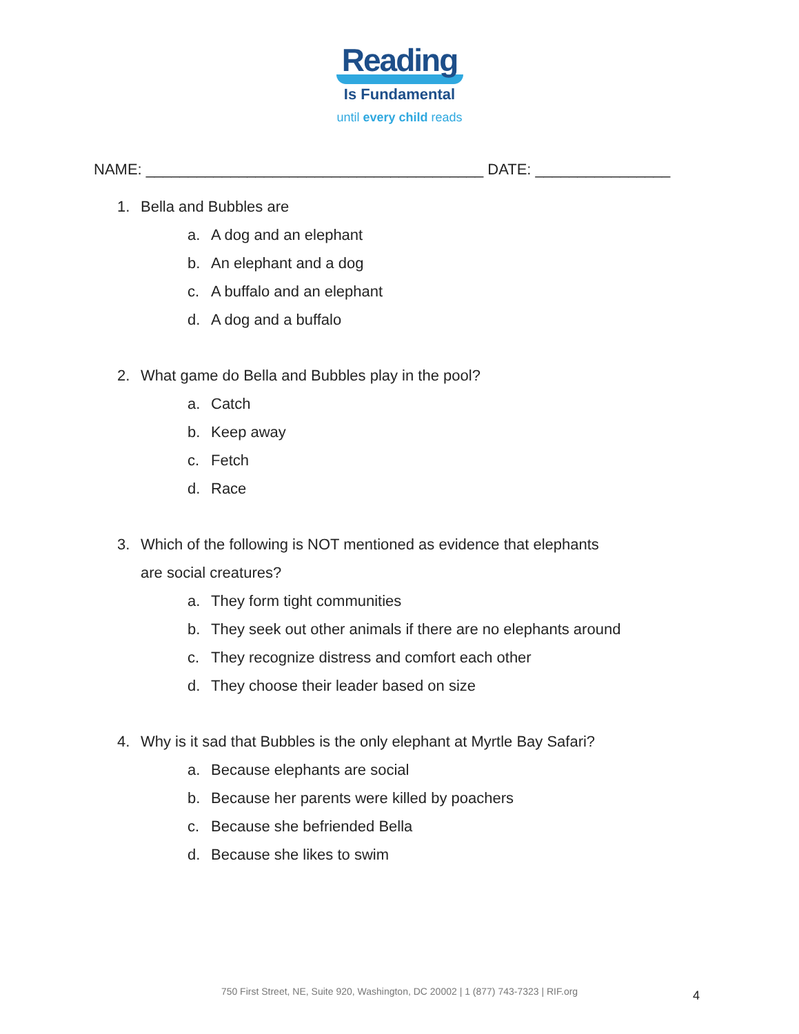Reading
Is Fundamental
until every child reads
NAME: ________________________________________ DATE: ________________
1. Bella and Bubbles are
a. A dog and an elephant
b. An elephant and a dog
c. A buffalo and an elephant
d. A dog and a buffalo
2. What game do Bella and Bubbles play in the pool?
a. Catch
b. Keep away
c. Fetch
d. Race
3. Which of the following is NOT mentioned as evidence that elephants
are social creatures?
a. They form tight communities
b. They seek out other animals if there are no elephants around
c. They recognize distress and comfort each other
d. They choose their leader based on size
4. Why is it sad that Bubbles is the only elephant at Myrtle Bay Safari?
a. Because elephants are social
b. Because her parents were killed by poachers
c. Because she befriended Bella
d. Because she likes to swim
750 First Street, NE, Suite 920, Washington, DC 20002 | 1 (877) 743-7323 | RIF.org 4